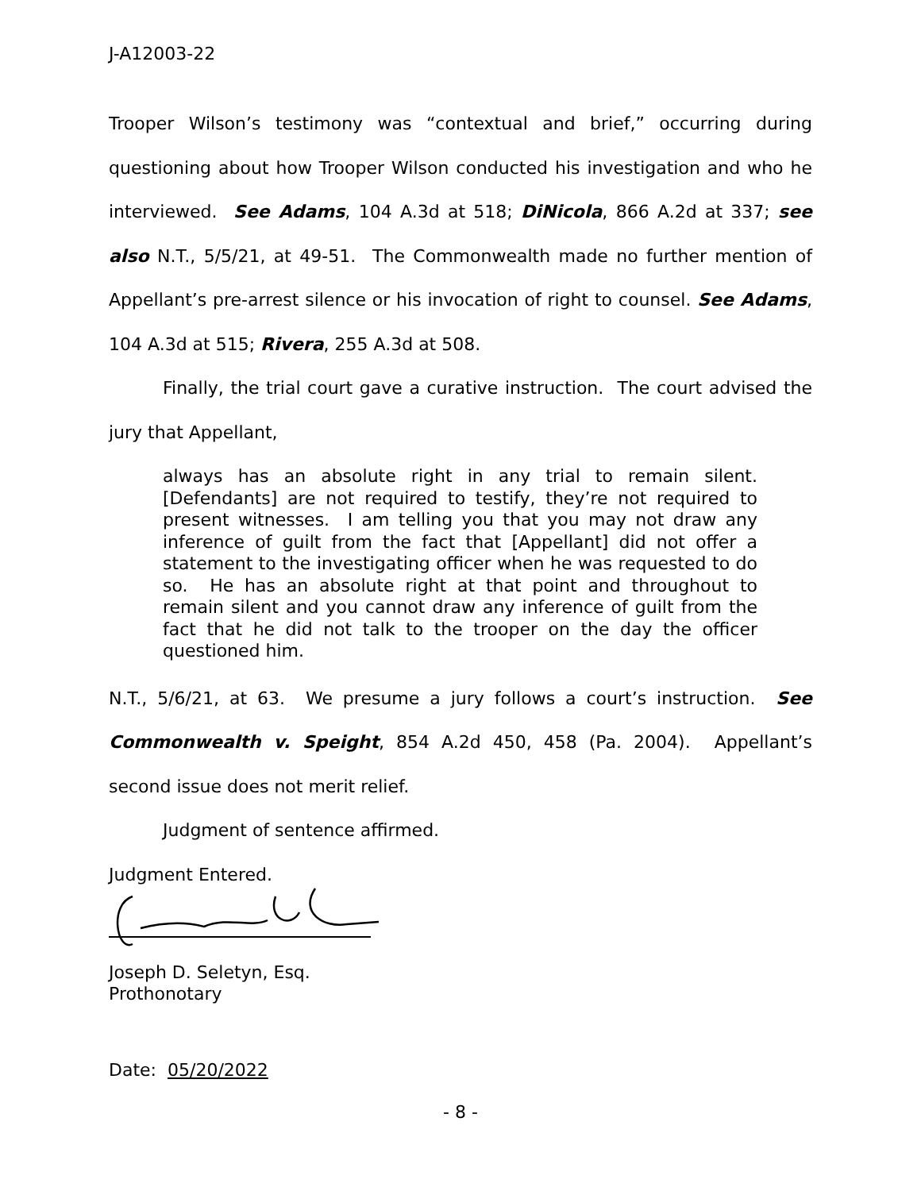J-A12003-22
Trooper Wilson’s testimony was “contextual and brief,” occurring during questioning about how Trooper Wilson conducted his investigation and who he interviewed. See Adams, 104 A.3d at 518; DiNicola, 866 A.2d at 337; see also N.T., 5/5/21, at 49-51. The Commonwealth made no further mention of Appellant’s pre-arrest silence or his invocation of right to counsel. See Adams, 104 A.3d at 515; Rivera, 255 A.3d at 508.
Finally, the trial court gave a curative instruction. The court advised the jury that Appellant,
always has an absolute right in any trial to remain silent. [Defendants] are not required to testify, they’re not required to present witnesses. I am telling you that you may not draw any inference of guilt from the fact that [Appellant] did not offer a statement to the investigating officer when he was requested to do so. He has an absolute right at that point and throughout to remain silent and you cannot draw any inference of guilt from the fact that he did not talk to the trooper on the day the officer questioned him.
N.T., 5/6/21, at 63. We presume a jury follows a court’s instruction. See Commonwealth v. Speight, 854 A.2d 450, 458 (Pa. 2004). Appellant’s second issue does not merit relief.
Judgment of sentence affirmed.
Judgment Entered.
Joseph D. Seletyn, Esq.
Prothonotary
Date: 05/20/2022
- 8 -